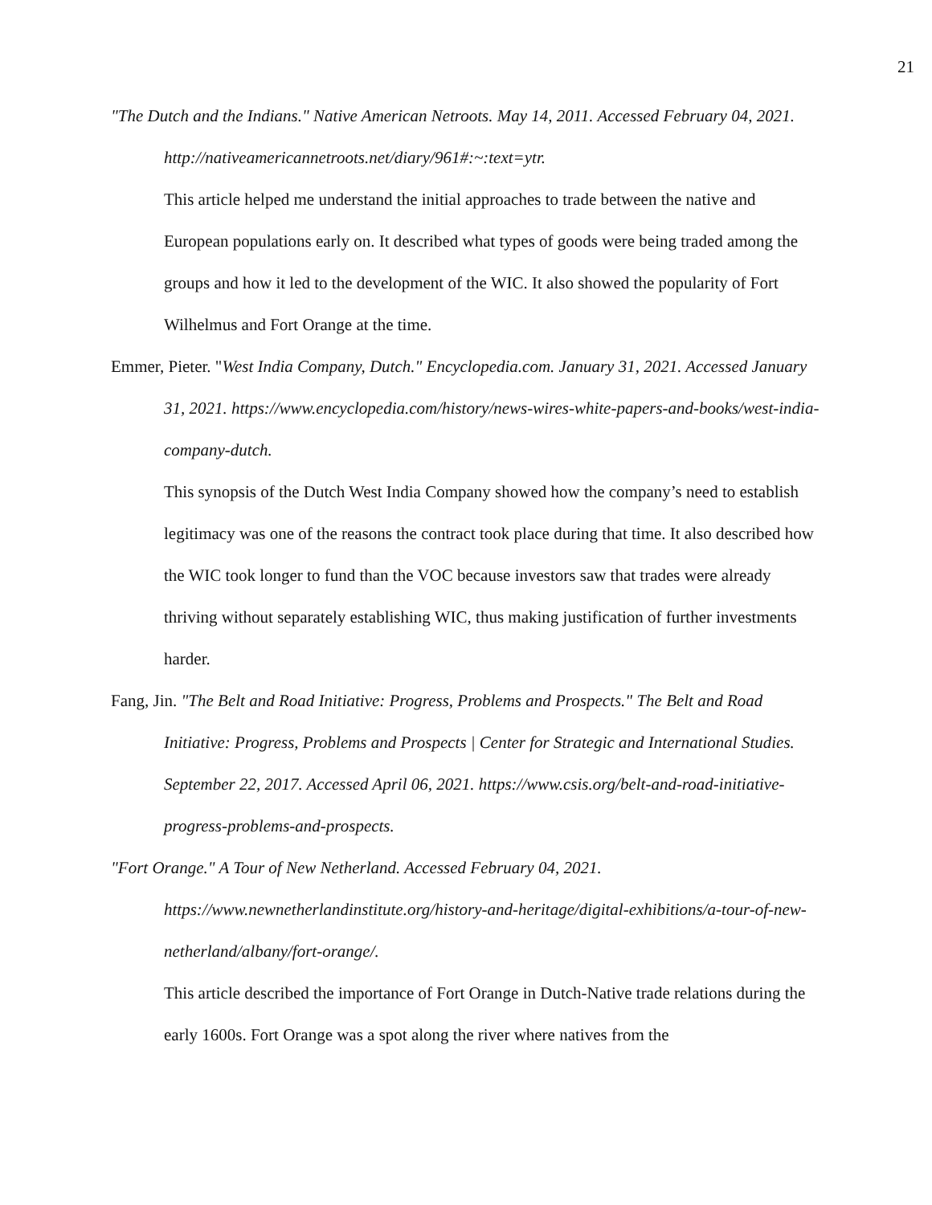21
"The Dutch and the Indians." Native American Netroots. May 14, 2011. Accessed February 04, 2021. http://nativeamericannetroots.net/diary/961#:~:text=ytr.
This article helped me understand the initial approaches to trade between the native and European populations early on. It described what types of goods were being traded among the groups and how it led to the development of the WIC. It also showed the popularity of Fort Wilhelmus and Fort Orange at the time.
Emmer, Pieter. "West India Company, Dutch." Encyclopedia.com. January 31, 2021. Accessed January 31, 2021. https://www.encyclopedia.com/history/news-wires-white-papers-and-books/west-india-company-dutch.
This synopsis of the Dutch West India Company showed how the company’s need to establish legitimacy was one of the reasons the contract took place during that time. It also described how the WIC took longer to fund than the VOC because investors saw that trades were already thriving without separately establishing WIC, thus making justification of further investments harder.
Fang, Jin. "The Belt and Road Initiative: Progress, Problems and Prospects." The Belt and Road Initiative: Progress, Problems and Prospects | Center for Strategic and International Studies. September 22, 2017. Accessed April 06, 2021. https://www.csis.org/belt-and-road-initiative-progress-problems-and-prospects.
"Fort Orange." A Tour of New Netherland. Accessed February 04, 2021. https://www.newnetherlandinstitute.org/history-and-heritage/digital-exhibitions/a-tour-of-new-netherland/albany/fort-orange/.
This article described the importance of Fort Orange in Dutch-Native trade relations during the early 1600s. Fort Orange was a spot along the river where natives from the